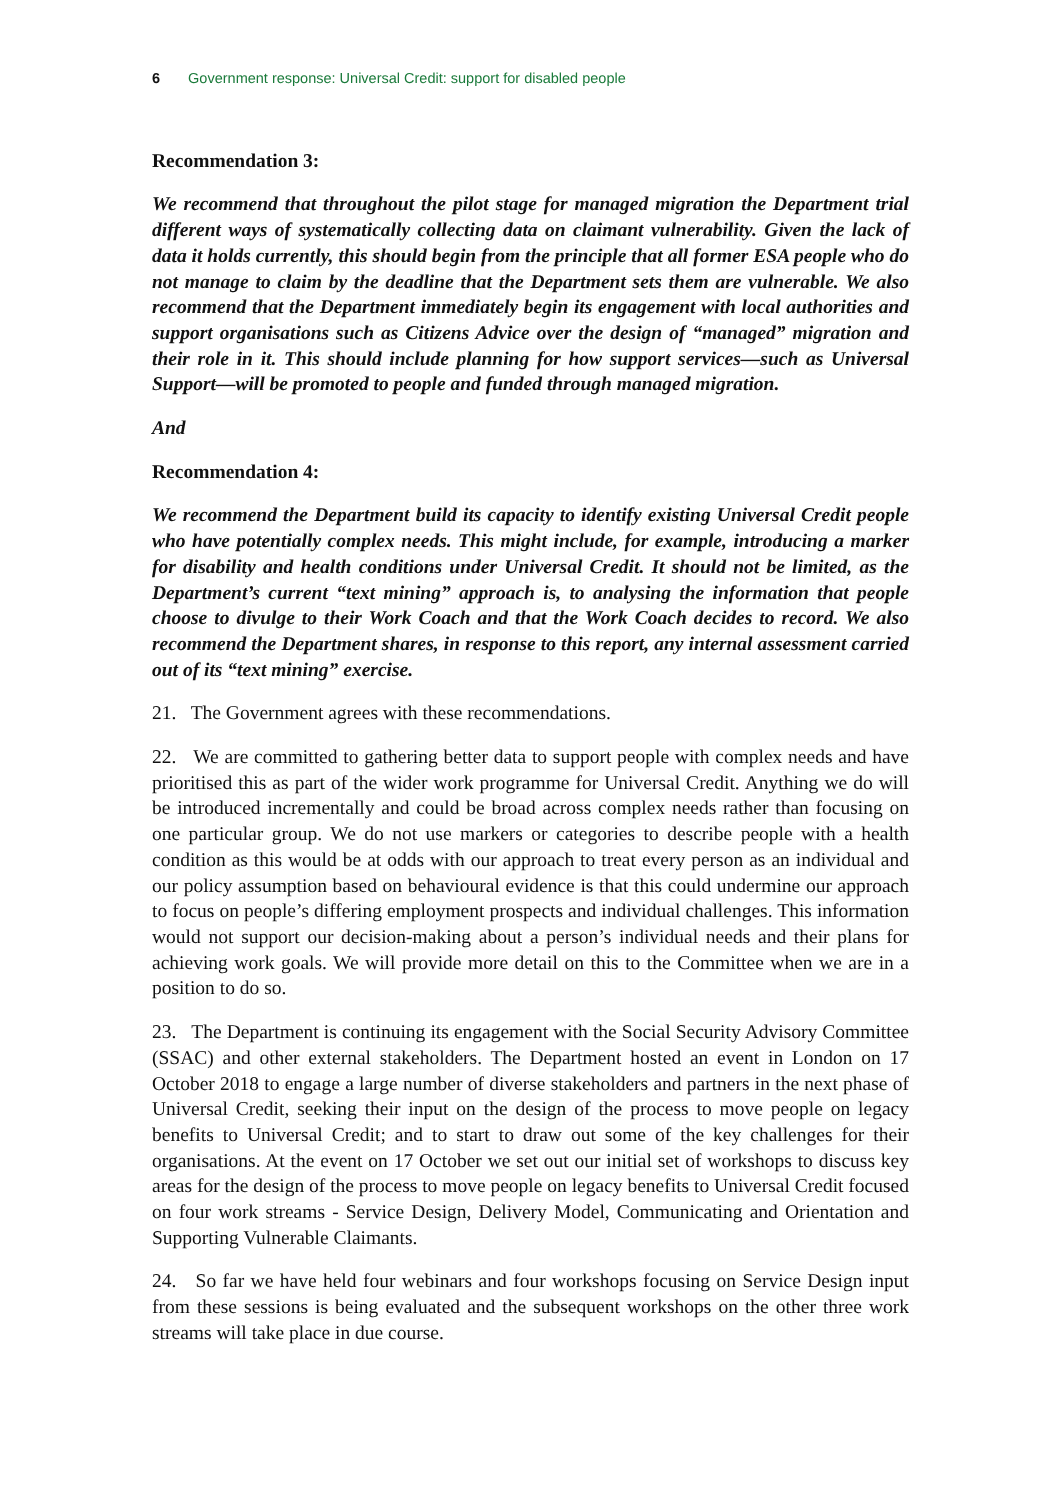6 Government response: Universal Credit: support for disabled people
Recommendation 3:
We recommend that throughout the pilot stage for managed migration the Department trial different ways of systematically collecting data on claimant vulnerability. Given the lack of data it holds currently, this should begin from the principle that all former ESA people who do not manage to claim by the deadline that the Department sets them are vulnerable. We also recommend that the Department immediately begin its engagement with local authorities and support organisations such as Citizens Advice over the design of “managed” migration and their role in it. This should include planning for how support services—such as Universal Support—will be promoted to people and funded through managed migration.
And
Recommendation 4:
We recommend the Department build its capacity to identify existing Universal Credit people who have potentially complex needs. This might include, for example, introducing a marker for disability and health conditions under Universal Credit. It should not be limited, as the Department’s current “text mining” approach is, to analysing the information that people choose to divulge to their Work Coach and that the Work Coach decides to record. We also recommend the Department shares, in response to this report, any internal assessment carried out of its “text mining” exercise.
21. The Government agrees with these recommendations.
22. We are committed to gathering better data to support people with complex needs and have prioritised this as part of the wider work programme for Universal Credit. Anything we do will be introduced incrementally and could be broad across complex needs rather than focusing on one particular group. We do not use markers or categories to describe people with a health condition as this would be at odds with our approach to treat every person as an individual and our policy assumption based on behavioural evidence is that this could undermine our approach to focus on people’s differing employment prospects and individual challenges. This information would not support our decision-making about a person’s individual needs and their plans for achieving work goals. We will provide more detail on this to the Committee when we are in a position to do so.
23. The Department is continuing its engagement with the Social Security Advisory Committee (SSAC) and other external stakeholders. The Department hosted an event in London on 17 October 2018 to engage a large number of diverse stakeholders and partners in the next phase of Universal Credit, seeking their input on the design of the process to move people on legacy benefits to Universal Credit; and to start to draw out some of the key challenges for their organisations. At the event on 17 October we set out our initial set of workshops to discuss key areas for the design of the process to move people on legacy benefits to Universal Credit focused on four work streams - Service Design, Delivery Model, Communicating and Orientation and Supporting Vulnerable Claimants.
24. So far we have held four webinars and four workshops focusing on Service Design input from these sessions is being evaluated and the subsequent workshops on the other three work streams will take place in due course.